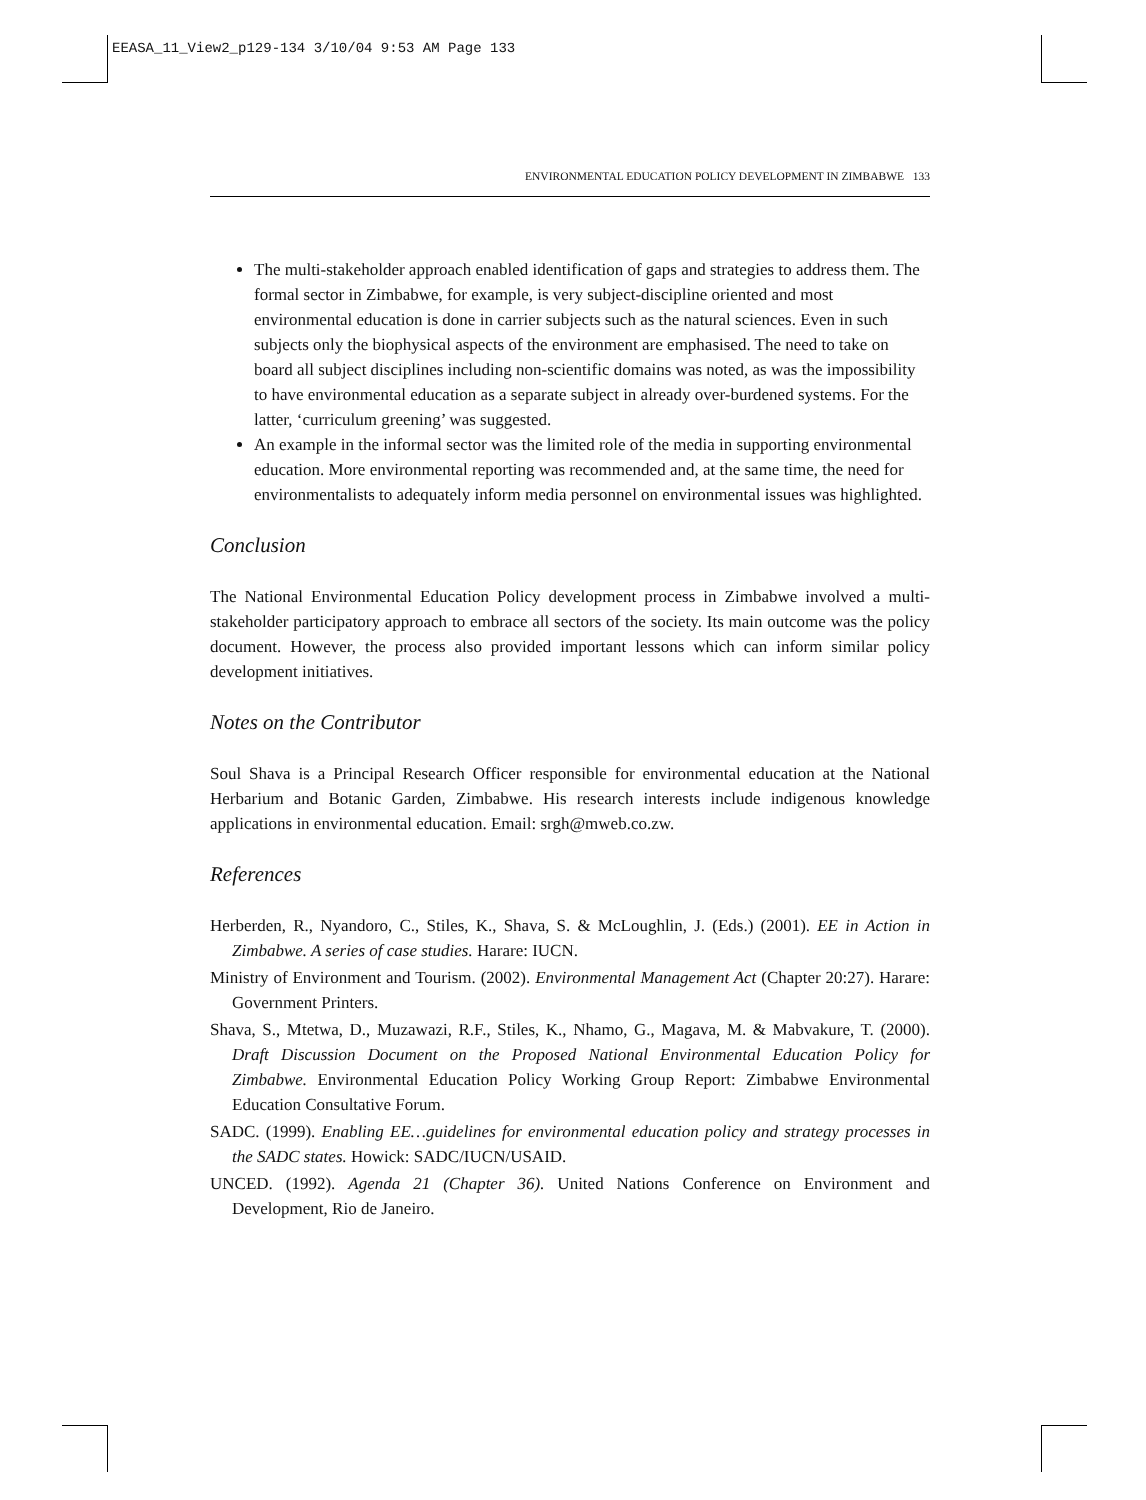EEASA_11_View2_p129-134 3/10/04 9:53 AM Page 133
ENVIRONMENTAL EDUCATION POLICY DEVELOPMENT IN ZIMBABWE 133
The multi-stakeholder approach enabled identification of gaps and strategies to address them. The formal sector in Zimbabwe, for example, is very subject-discipline oriented and most environmental education is done in carrier subjects such as the natural sciences. Even in such subjects only the biophysical aspects of the environment are emphasised. The need to take on board all subject disciplines including non-scientific domains was noted, as was the impossibility to have environmental education as a separate subject in already over-burdened systems. For the latter, ‘curriculum greening’ was suggested.
An example in the informal sector was the limited role of the media in supporting environmental education. More environmental reporting was recommended and, at the same time, the need for environmentalists to adequately inform media personnel on environmental issues was highlighted.
Conclusion
The National Environmental Education Policy development process in Zimbabwe involved a multi-stakeholder participatory approach to embrace all sectors of the society. Its main outcome was the policy document. However, the process also provided important lessons which can inform similar policy development initiatives.
Notes on the Contributor
Soul Shava is a Principal Research Officer responsible for environmental education at the National Herbarium and Botanic Garden, Zimbabwe. His research interests include indigenous knowledge applications in environmental education. Email: srgh@mweb.co.zw.
References
Herberden, R., Nyandoro, C., Stiles, K., Shava, S. & McLoughlin, J. (Eds.) (2001). EE in Action in Zimbabwe. A series of case studies. Harare: IUCN.
Ministry of Environment and Tourism. (2002). Environmental Management Act (Chapter 20:27). Harare: Government Printers.
Shava, S., Mtetwa, D., Muzawazi, R.F., Stiles, K., Nhamo, G., Magava, M. & Mabvakure, T. (2000). Draft Discussion Document on the Proposed National Environmental Education Policy for Zimbabwe. Environmental Education Policy Working Group Report: Zimbabwe Environmental Education Consultative Forum.
SADC. (1999). Enabling EE…guidelines for environmental education policy and strategy processes in the SADC states. Howick: SADC/IUCN/USAID.
UNCED. (1992). Agenda 21 (Chapter 36). United Nations Conference on Environment and Development, Rio de Janeiro.